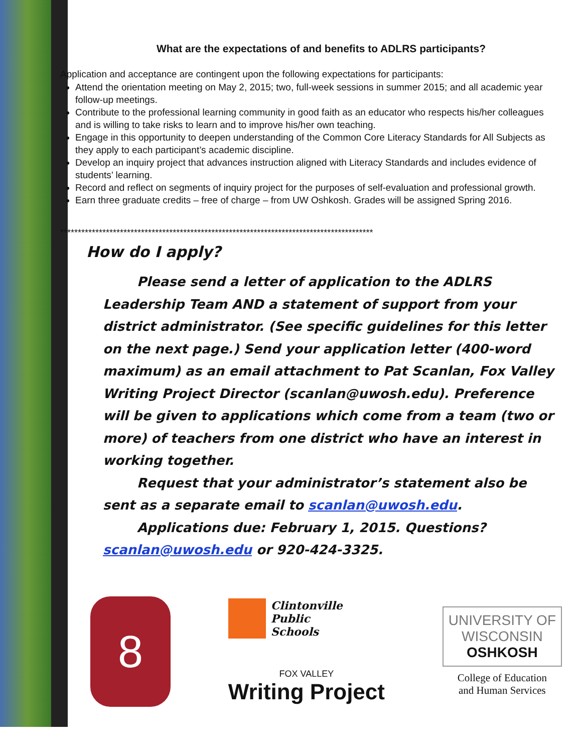What are the expectations of and benefits to ADLRS participants?
Application and acceptance are contingent upon the following expectations for participants:
Attend the orientation meeting on May 2, 2015; two, full-week sessions in summer 2015; and all academic year follow-up meetings.
Contribute to the professional learning community in good faith as an educator who respects his/her colleagues and is willing to take risks to learn and to improve his/her own teaching.
Engage in this opportunity to deepen understanding of the Common Core Literacy Standards for All Subjects as they apply to each participant’s academic discipline.
Develop an inquiry project that advances instruction aligned with Literacy Standards and includes evidence of students’ learning.
Record and reflect on segments of inquiry project for the purposes of self-evaluation and professional growth.
Earn three graduate credits – free of charge – from UW Oshkosh. Grades will be assigned Spring 2016.
*****************************************************************************************
How do I apply?
Please send a letter of application to the ADLRS Leadership Team AND a statement of support from your district administrator. (See specific guidelines for this letter on the next page.) Send your application letter (400-word maximum) as an email attachment to Pat Scanlan, Fox Valley Writing Project Director (scanlan@uwosh.edu). Preference will be given to applications which come from a team (two or more) of teachers from one district who have an interest in working together.
Request that your administrator’s statement also be sent as a separate email to scanlan@uwosh.edu.
Applications due: February 1, 2015. Questions?
scanlan@uwosh.edu or 920-424-3325.
8
Clintonville
Public
Schools
FOX VALLEY
Writing Project
UNIVERSITY OF
WISCONSIN
OSHKOSH
College of Education
and Human Services